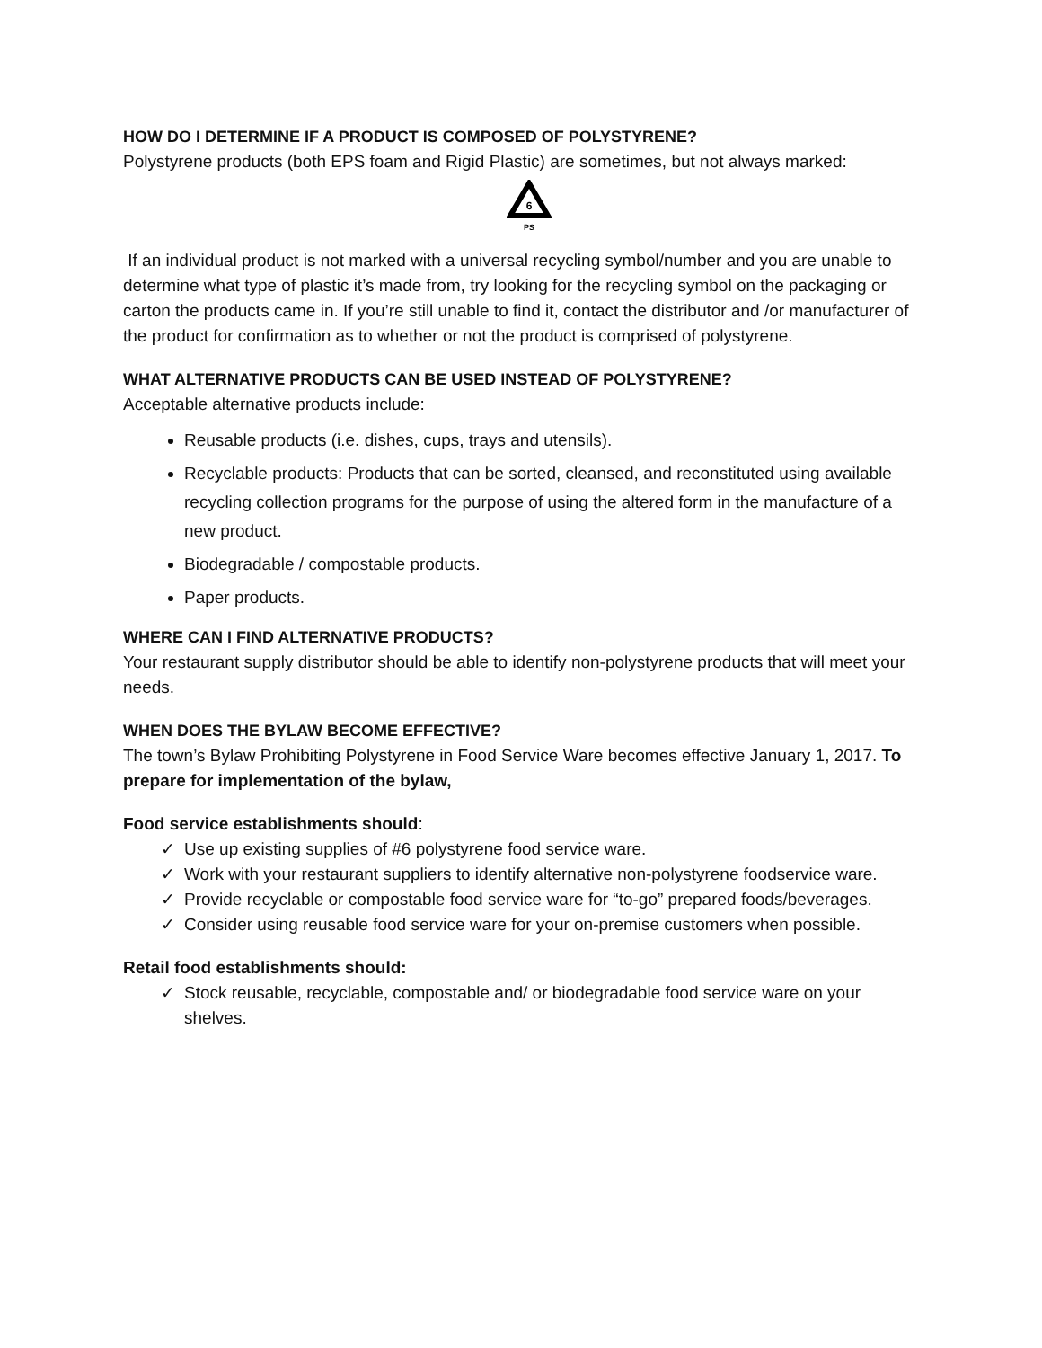HOW DO I DETERMINE IF A PRODUCT IS COMPOSED OF POLYSTYRENE?
Polystyrene products (both EPS foam and Rigid Plastic) are sometimes, but not always marked:
6
PS
If an individual product is not marked with a universal recycling symbol/number and you are unable to determine what type of plastic it’s made from, try looking for the recycling symbol on the packaging or carton the products came in. If you’re still unable to find it, contact the distributor and /or manufacturer of the product for confirmation as to whether or not the product is comprised of polystyrene.
WHAT ALTERNATIVE PRODUCTS CAN BE USED INSTEAD OF POLYSTYRENE?
Acceptable alternative products include:
Reusable products (i.e. dishes, cups, trays and utensils).
Recyclable products: Products that can be sorted, cleansed, and reconstituted using available recycling collection programs for the purpose of using the altered form in the manufacture of a new product.
Biodegradable / compostable products.
Paper products.
WHERE CAN I FIND ALTERNATIVE PRODUCTS?
Your restaurant supply distributor should be able to identify non-polystyrene products that will meet your needs.
WHEN DOES THE BYLAW BECOME EFFECTIVE?
The town’s Bylaw Prohibiting Polystyrene in Food Service Ware becomes effective January 1, 2017. To prepare for implementation of the bylaw,
Food service establishments should:
✓ Use up existing supplies of #6 polystyrene food service ware.
✓ Work with your restaurant suppliers to identify alternative non-polystyrene foodservice ware.
✓ Provide recyclable or compostable food service ware for “to-go” prepared foods/beverages.
✓ Consider using reusable food service ware for your on-premise customers when possible.
Retail food establishments should:
✓ Stock reusable, recyclable, compostable and/ or biodegradable food service ware on your shelves.